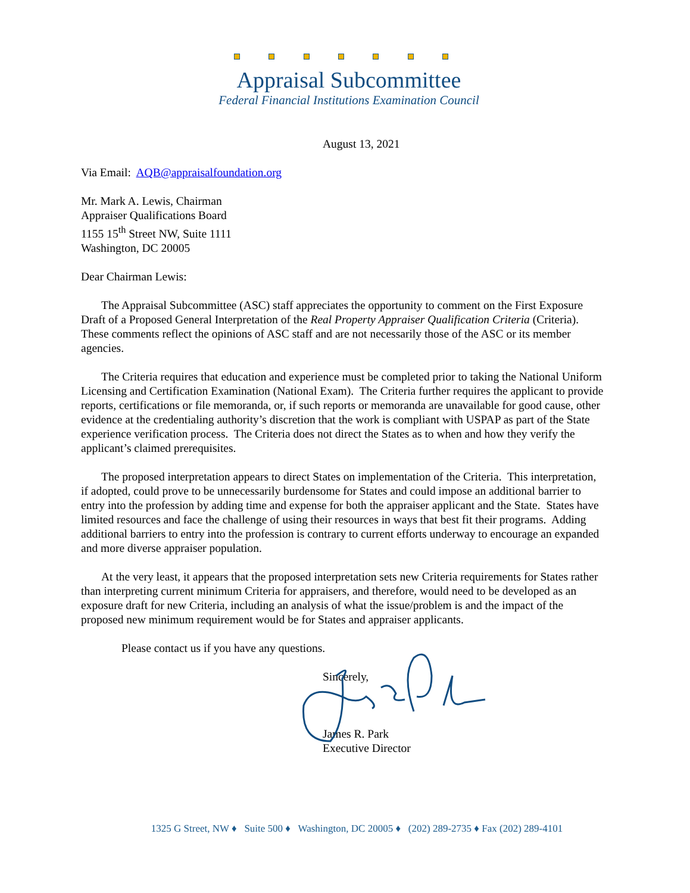Appraisal Subcommittee
Federal Financial Institutions Examination Council
August 13, 2021
Via Email: AQB@appraisalfoundation.org
Mr. Mark A. Lewis, Chairman
Appraiser Qualifications Board
1155 15<sup>th</sup> Street NW, Suite 1111
Washington, DC 20005
Dear Chairman Lewis:
The Appraisal Subcommittee (ASC) staff appreciates the opportunity to comment on the First Exposure Draft of a Proposed General Interpretation of the Real Property Appraiser Qualification Criteria (Criteria). These comments reflect the opinions of ASC staff and are not necessarily those of the ASC or its member agencies.
The Criteria requires that education and experience must be completed prior to taking the National Uniform Licensing and Certification Examination (National Exam). The Criteria further requires the applicant to provide reports, certifications or file memoranda, or, if such reports or memoranda are unavailable for good cause, other evidence at the credentialing authority’s discretion that the work is compliant with USPAP as part of the State experience verification process. The Criteria does not direct the States as to when and how they verify the applicant’s claimed prerequisites.
The proposed interpretation appears to direct States on implementation of the Criteria. This interpretation, if adopted, could prove to be unnecessarily burdensome for States and could impose an additional barrier to entry into the profession by adding time and expense for both the appraiser applicant and the State. States have limited resources and face the challenge of using their resources in ways that best fit their programs. Adding additional barriers to entry into the profession is contrary to current efforts underway to encourage an expanded and more diverse appraiser population.
At the very least, it appears that the proposed interpretation sets new Criteria requirements for States rather than interpreting current minimum Criteria for appraisers, and therefore, would need to be developed as an exposure draft for new Criteria, including an analysis of what the issue/problem is and the impact of the proposed new minimum requirement would be for States and appraiser applicants.
Please contact us if you have any questions.
Sincerely,
James R. Park
Executive Director
1325 G Street, NW ♦ Suite 500 ♦ Washington, DC 20005 ♦ (202) 289-2735 ♦ Fax (202) 289-4101